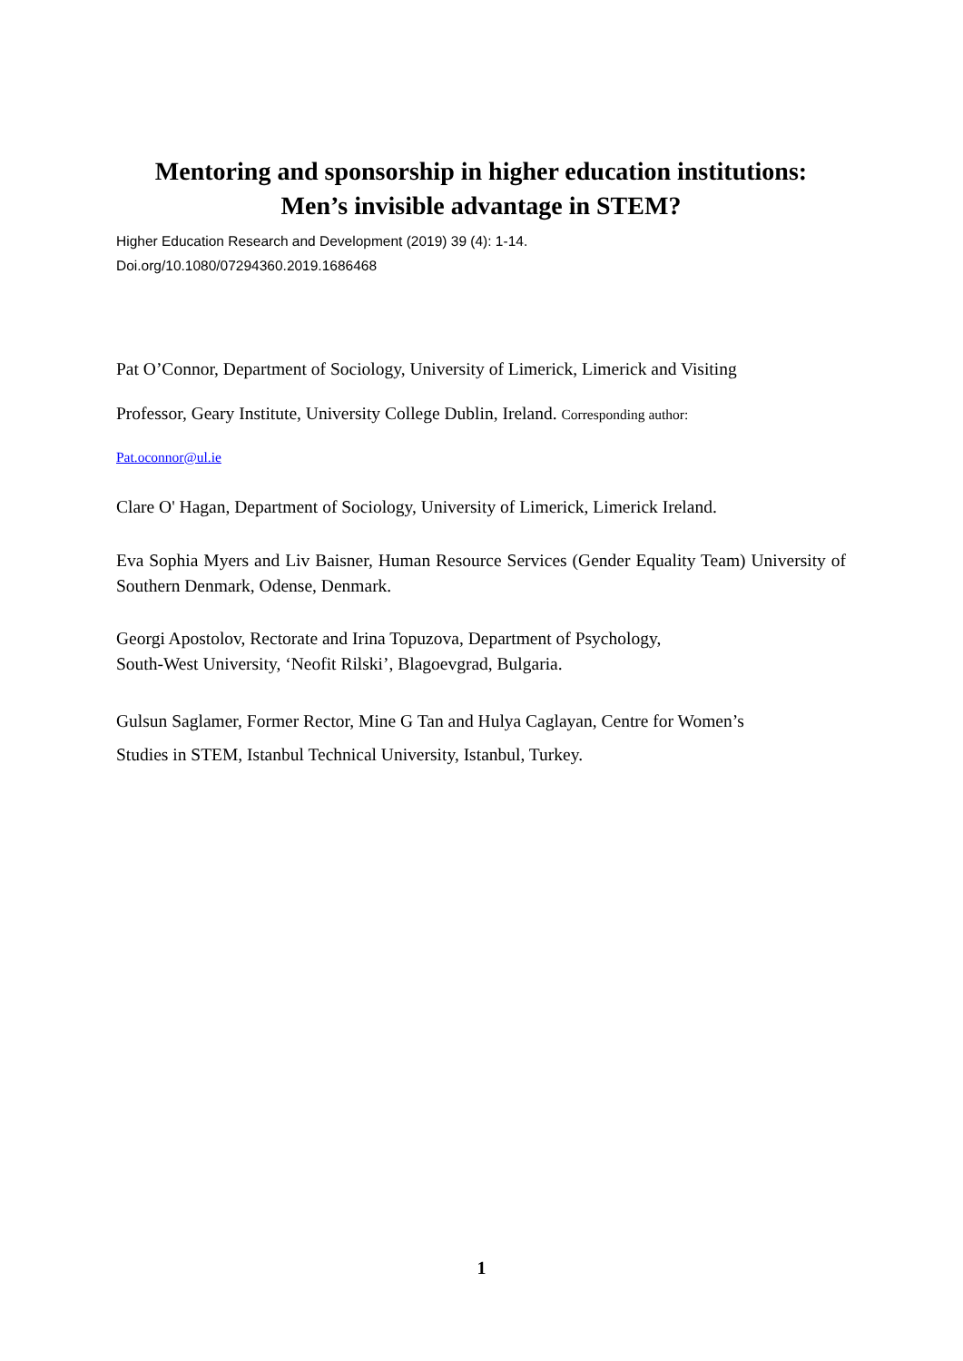Mentoring and sponsorship in higher education institutions:
Men’s invisible advantage in STEM?
Higher Education Research and Development (2019) 39 (4): 1-14.
Doi.org/10.1080/07294360.2019.1686468
Pat O’Connor, Department of Sociology, University of Limerick, Limerick and Visiting
Professor, Geary Institute, University College Dublin, Ireland. Corresponding author:
Pat.oconnor@ul.ie
Clare O' Hagan, Department of Sociology, University of Limerick, Limerick Ireland.
Eva Sophia Myers and Liv Baisner, Human Resource Services (Gender Equality Team) University of Southern Denmark, Odense, Denmark.
Georgi Apostolov, Rectorate and Irina Topuzova, Department of Psychology,
South-West University, ‘Neofit Rilski’, Blagoevgrad, Bulgaria.
Gulsun Saglamer, Former Rector, Mine G Tan and Hulya Caglayan, Centre for Women’s
Studies in STEM, Istanbul Technical University, Istanbul, Turkey.
1